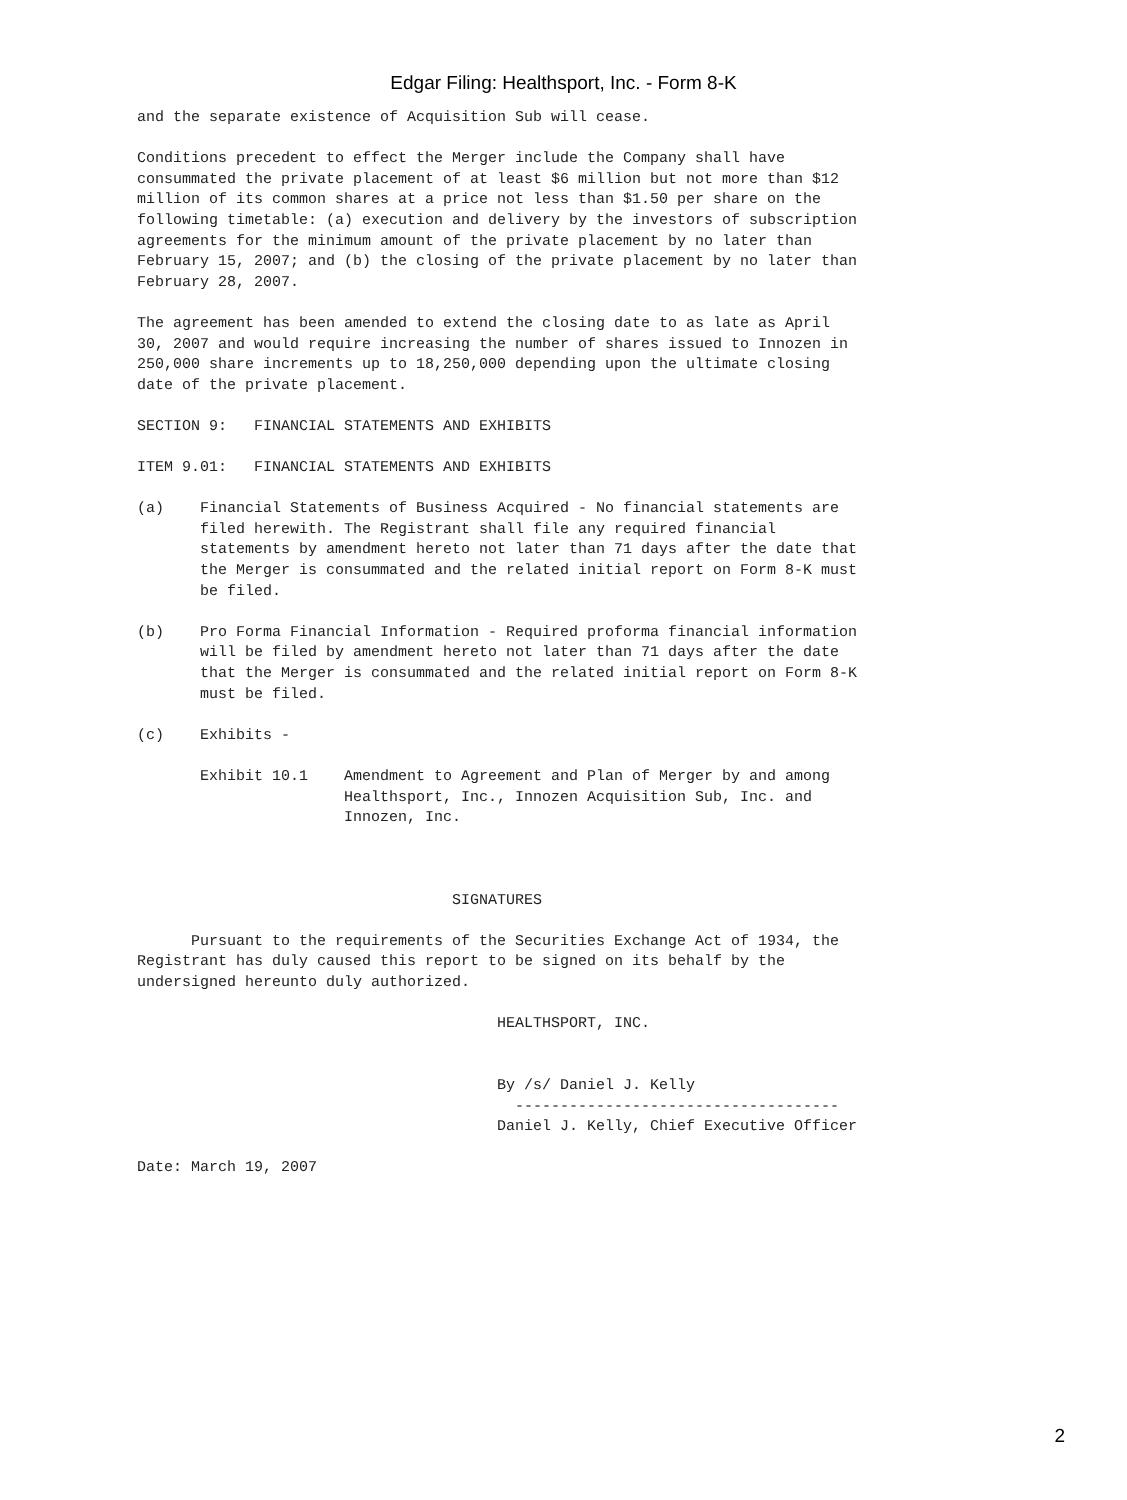Edgar Filing: Healthsport, Inc. - Form 8-K
and the separate existence of Acquisition Sub will cease.

Conditions precedent to effect the Merger include the Company shall have
consummated the private placement of at least $6 million but not more than $12
million of its common shares at a price not less than $1.50 per share on the
following timetable: (a) execution and delivery by the investors of subscription
agreements for the minimum amount of the private placement by no later than
February 15, 2007; and (b) the closing of the private placement by no later than
February 28, 2007.

The agreement has been amended to extend the closing date to as late as April
30, 2007 and would require increasing the number of shares issued to Innozen in
250,000 share increments up to 18,250,000 depending upon the ultimate closing
date of the private placement.

SECTION 9:   FINANCIAL STATEMENTS AND EXHIBITS

ITEM 9.01:   FINANCIAL STATEMENTS AND EXHIBITS

(a)    Financial Statements of Business Acquired - No financial statements are
       filed herewith. The Registrant shall file any required financial
       statements by amendment hereto not later than 71 days after the date that
       the Merger is consummated and the related initial report on Form 8-K must
       be filed.

(b)    Pro Forma Financial Information - Required proforma financial information
       will be filed by amendment hereto not later than 71 days after the date
       that the Merger is consummated and the related initial report on Form 8-K
       must be filed.

(c)    Exhibits -

       Exhibit 10.1    Amendment to Agreement and Plan of Merger by and among
                       Healthsport, Inc., Innozen Acquisition Sub, Inc. and
                       Innozen, Inc.



                                   SIGNATURES

      Pursuant to the requirements of the Securities Exchange Act of 1934, the
Registrant has duly caused this report to be signed on its behalf by the
undersigned hereunto duly authorized.

                                        HEALTHSPORT, INC.


                                        By /s/ Daniel J. Kelly
                                          ------------------------------------
                                        Daniel J. Kelly, Chief Executive Officer

Date: March 19, 2007
2